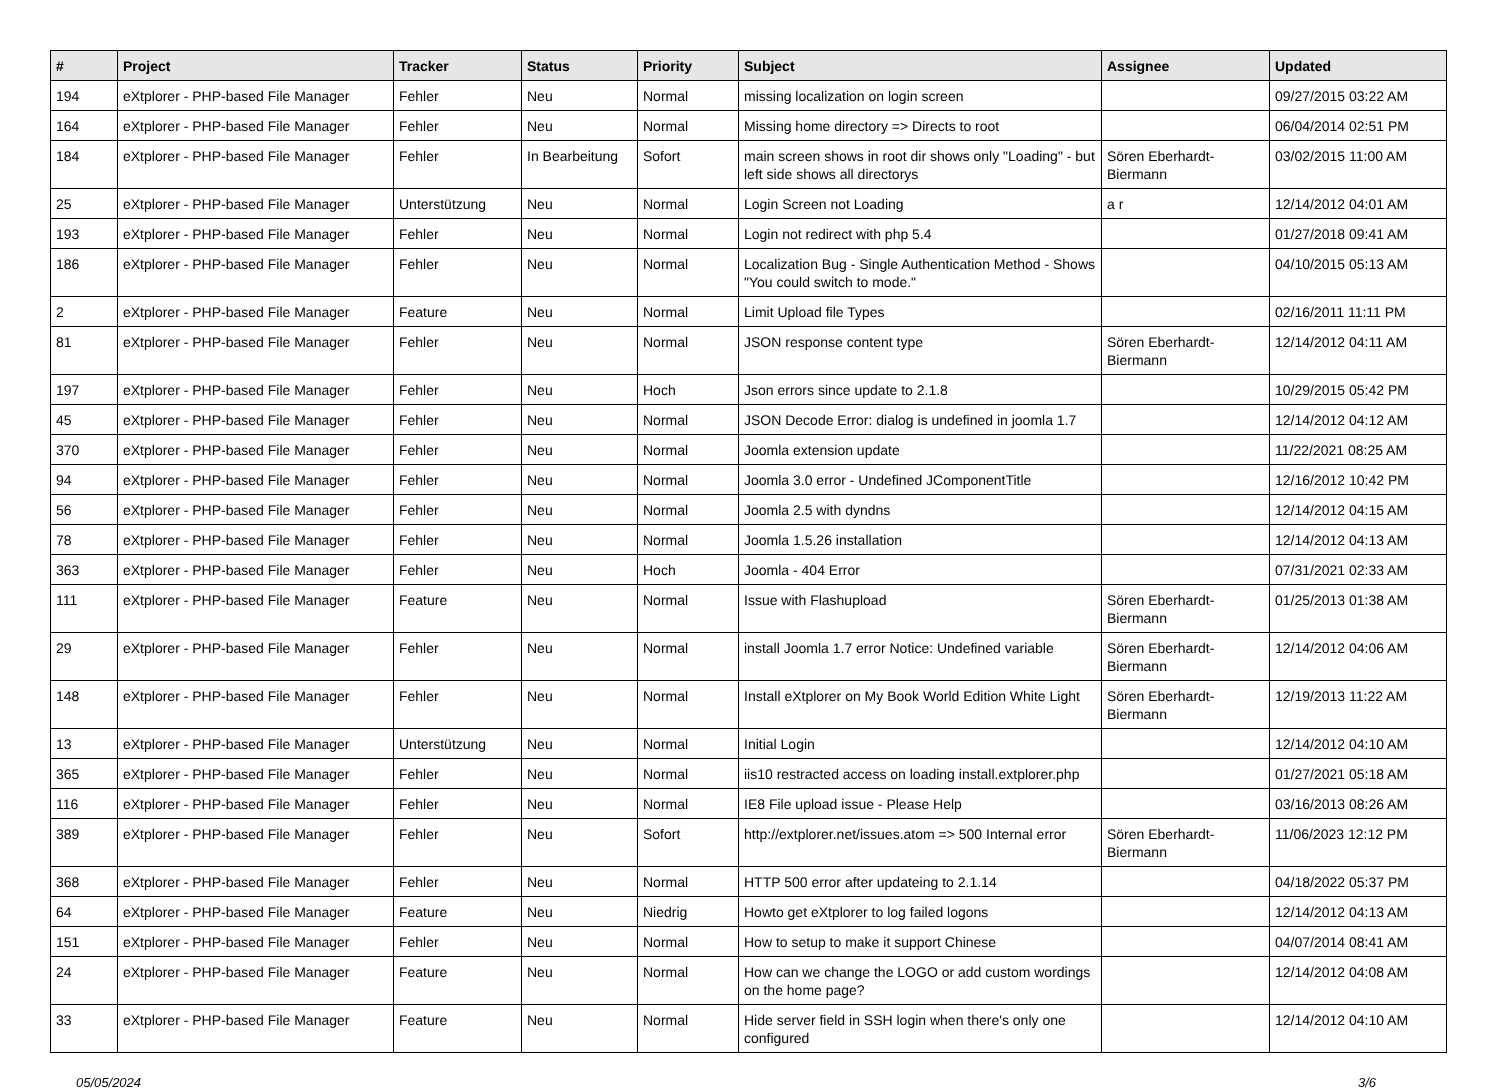| # | Project | Tracker | Status | Priority | Subject | Assignee | Updated |
| --- | --- | --- | --- | --- | --- | --- | --- |
| 194 | eXtplorer - PHP-based File Manager | Fehler | Neu | Normal | missing localization on login screen | | 09/27/2015 03:22 AM |
| 164 | eXtplorer - PHP-based File Manager | Fehler | Neu | Normal | Missing home directory => Directs to root | | 06/04/2014 02:51 PM |
| 184 | eXtplorer - PHP-based File Manager | Fehler | In Bearbeitung | Sofort | main screen shows in root dir shows only "Loading" - but left side shows all directorys | Sören Eberhardt-Biermann | 03/02/2015 11:00 AM |
| 25 | eXtplorer - PHP-based File Manager | Unterstützung | Neu | Normal | Login Screen not Loading | a r | 12/14/2012 04:01 AM |
| 193 | eXtplorer - PHP-based File Manager | Fehler | Neu | Normal | Login not redirect with php 5.4 | | 01/27/2018 09:41 AM |
| 186 | eXtplorer - PHP-based File Manager | Fehler | Neu | Normal | Localization Bug - Single Authentication Method - Shows "You could switch to mode." | | 04/10/2015 05:13 AM |
| 2 | eXtplorer - PHP-based File Manager | Feature | Neu | Normal | Limit Upload file Types | | 02/16/2011 11:11 PM |
| 81 | eXtplorer - PHP-based File Manager | Fehler | Neu | Normal | JSON response content type | Sören Eberhardt-Biermann | 12/14/2012 04:11 AM |
| 197 | eXtplorer - PHP-based File Manager | Fehler | Neu | Hoch | Json errors since update to 2.1.8 | | 10/29/2015 05:42 PM |
| 45 | eXtplorer - PHP-based File Manager | Fehler | Neu | Normal | JSON Decode Error: dialog is undefined in joomla 1.7 | | 12/14/2012 04:12 AM |
| 370 | eXtplorer - PHP-based File Manager | Fehler | Neu | Normal | Joomla extension update | | 11/22/2021 08:25 AM |
| 94 | eXtplorer - PHP-based File Manager | Fehler | Neu | Normal | Joomla 3.0 error - Undefined JComponentTitle | | 12/16/2012 10:42 PM |
| 56 | eXtplorer - PHP-based File Manager | Fehler | Neu | Normal | Joomla 2.5 with dyndns | | 12/14/2012 04:15 AM |
| 78 | eXtplorer - PHP-based File Manager | Fehler | Neu | Normal | Joomla 1.5.26 installation | | 12/14/2012 04:13 AM |
| 363 | eXtplorer - PHP-based File Manager | Fehler | Neu | Hoch | Joomla - 404 Error | | 07/31/2021 02:33 AM |
| 111 | eXtplorer - PHP-based File Manager | Feature | Neu | Normal | Issue with Flashupload | Sören Eberhardt-Biermann | 01/25/2013 01:38 AM |
| 29 | eXtplorer - PHP-based File Manager | Fehler | Neu | Normal | install Joomla 1.7 error Notice: Undefined variable | Sören Eberhardt-Biermann | 12/14/2012 04:06 AM |
| 148 | eXtplorer - PHP-based File Manager | Fehler | Neu | Normal | Install eXtplorer on My Book World Edition White Light | Sören Eberhardt-Biermann | 12/19/2013 11:22 AM |
| 13 | eXtplorer - PHP-based File Manager | Unterstützung | Neu | Normal | Initial Login | | 12/14/2012 04:10 AM |
| 365 | eXtplorer - PHP-based File Manager | Fehler | Neu | Normal | iis10 restracted access on loading install.extplorer.php | | 01/27/2021 05:18 AM |
| 116 | eXtplorer - PHP-based File Manager | Fehler | Neu | Normal | IE8 File upload issue - Please Help | | 03/16/2013 08:26 AM |
| 389 | eXtplorer - PHP-based File Manager | Fehler | Neu | Sofort | http://extplorer.net/issues.atom => 500 Internal error | Sören Eberhardt-Biermann | 11/06/2023 12:12 PM |
| 368 | eXtplorer - PHP-based File Manager | Fehler | Neu | Normal | HTTP 500 error after updateing to 2.1.14 | | 04/18/2022 05:37 PM |
| 64 | eXtplorer - PHP-based File Manager | Feature | Neu | Niedrig | Howto get eXtplorer to log failed logons | | 12/14/2012 04:13 AM |
| 151 | eXtplorer - PHP-based File Manager | Fehler | Neu | Normal | How to setup to make it support Chinese | | 04/07/2014 08:41 AM |
| 24 | eXtplorer - PHP-based File Manager | Feature | Neu | Normal | How can we change the LOGO or add custom wordings on the home page? | | 12/14/2012 04:08 AM |
| 33 | eXtplorer - PHP-based File Manager | Feature | Neu | Normal | Hide server field in SSH login when there's only one configured | | 12/14/2012 04:10 AM |
05/05/2024 3/6